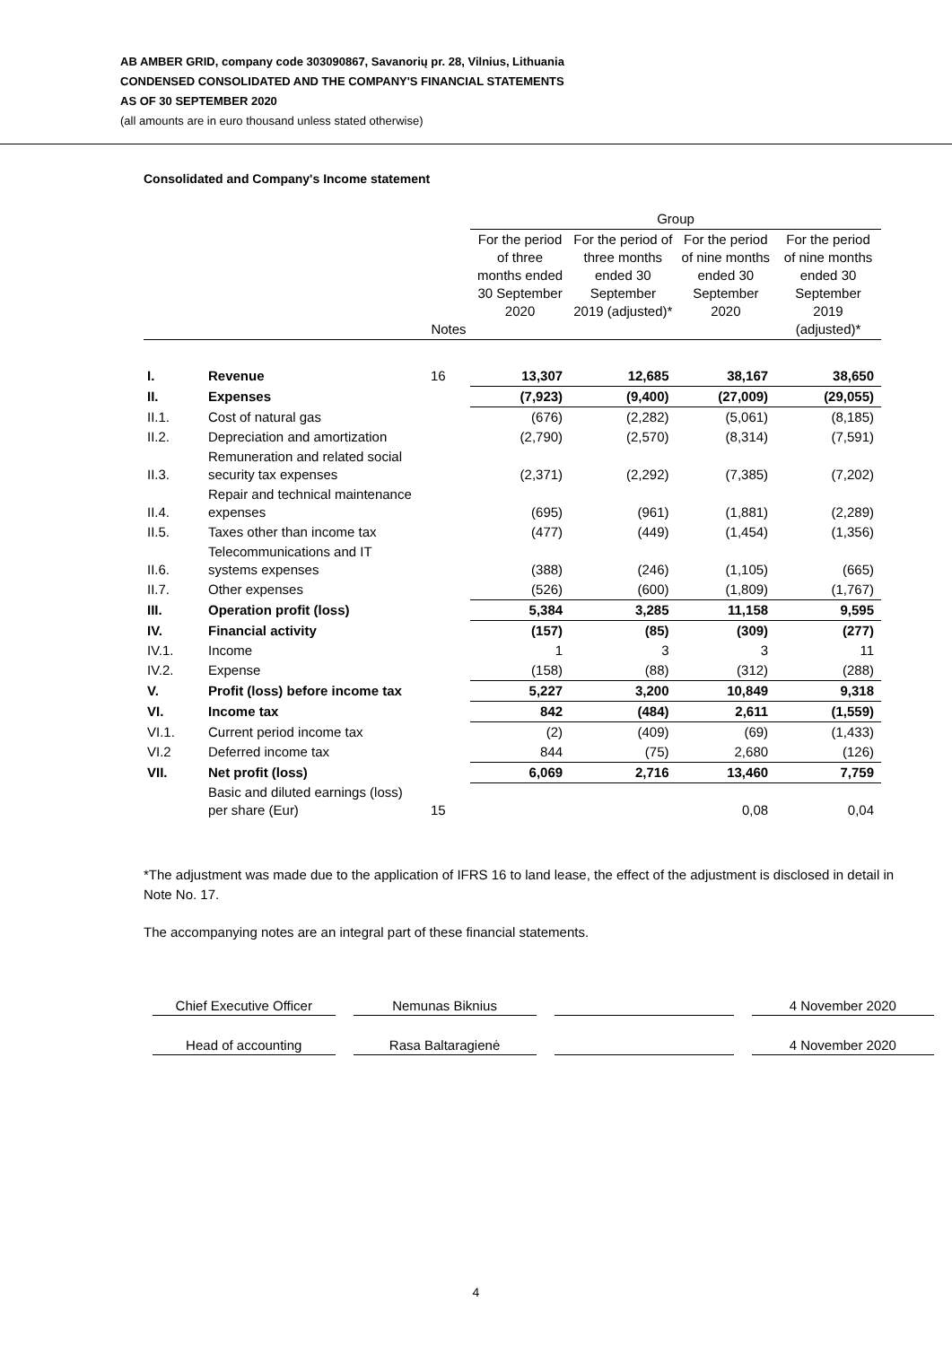AB AMBER GRID, company code 303090867, Savanorių pr. 28, Vilnius, Lithuania
CONDENSED CONSOLIDATED AND THE COMPANY'S FINANCIAL STATEMENTS
AS OF 30 SEPTEMBER 2020
(all amounts are in euro thousand unless stated otherwise)
Consolidated and Company's Income statement
| | | | Group | | | |
| --- | --- | --- | --- | --- | --- | --- |
| | | Notes | For the period of three months ended 30 September 2020 | For the period of three months ended 30 September 2019 (adjusted)* | For the period of nine months ended 30 September 2020 | For the period of nine months ended 30 September 2019 (adjusted)* |
| I. | Revenue | 16 | 13,307 | 12,685 | 38,167 | 38,650 |
| II. | Expenses | | (7,923) | (9,400) | (27,009) | (29,055) |
| II.1. | Cost of natural gas | | (676) | (2,282) | (5,061) | (8,185) |
| II.2. | Depreciation and amortization | | (2,790) | (2,570) | (8,314) | (7,591) |
| II.3. | Remuneration and related social security tax expenses | | (2,371) | (2,292) | (7,385) | (7,202) |
| II.4. | Repair and technical maintenance expenses | | (695) | (961) | (1,881) | (2,289) |
| II.5. | Taxes other than income tax | | (477) | (449) | (1,454) | (1,356) |
| II.6. | Telecommunications and IT systems expenses | | (388) | (246) | (1,105) | (665) |
| II.7. | Other expenses | | (526) | (600) | (1,809) | (1,767) |
| III. | Operation profit (loss) | | 5,384 | 3,285 | 11,158 | 9,595 |
| IV. | Financial activity | | (157) | (85) | (309) | (277) |
| IV.1. | Income | | 1 | 3 | 3 | 11 |
| IV.2. | Expense | | (158) | (88) | (312) | (288) |
| V. | Profit (loss) before income tax | | 5,227 | 3,200 | 10,849 | 9,318 |
| VI. | Income tax | | 842 | (484) | 2,611 | (1,559) |
| VI.1. | Current period income tax | | (2) | (409) | (69) | (1,433) |
| VI.2 | Deferred income tax | | 844 | (75) | 2,680 | (126) |
| VII. | Net profit (loss) | | 6,069 | 2,716 | 13,460 | 7,759 |
| | Basic and diluted earnings (loss) per share (Eur) | 15 | | | 0,08 | 0,04 |
*The adjustment was made due to the application of IFRS 16 to land lease, the effect of the adjustment is disclosed in detail in Note No. 17.
The accompanying notes are an integral part of these financial statements.
| Chief Executive Officer | Nemunas Biknius | | 4 November 2020 |
| Head of accounting | Rasa Baltaragienė | | 4 November 2020 |
4